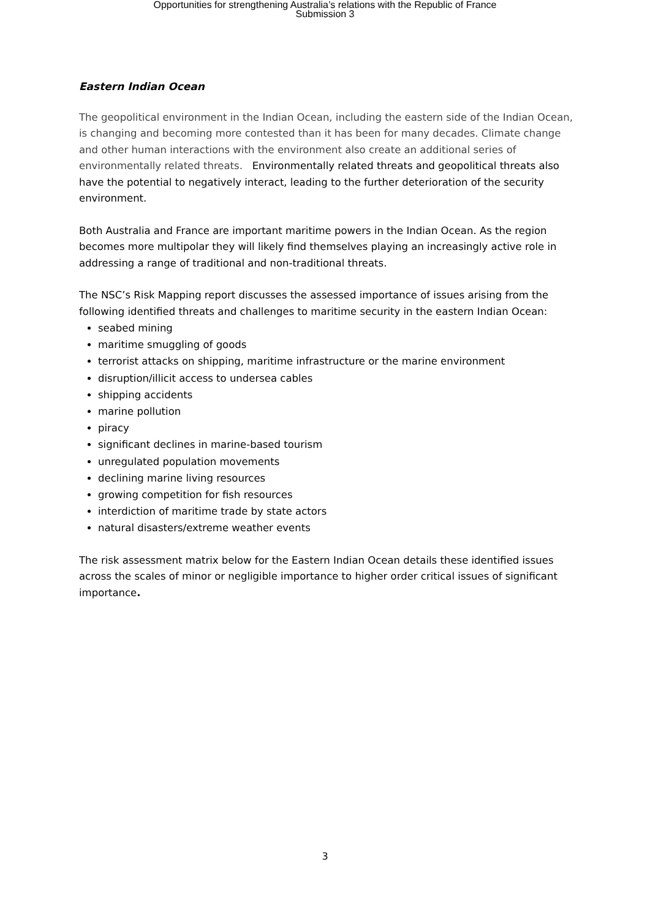Opportunities for strengthening Australia’s relations with the Republic of France
Submission 3
Eastern Indian Ocean
The geopolitical environment in the Indian Ocean, including the eastern side of the Indian Ocean, is changing and becoming more contested than it has been for many decades. Climate change and other human interactions with the environment also create an additional series of environmentally related threats. Environmentally related threats and geopolitical threats also have the potential to negatively interact, leading to the further deterioration of the security environment.
Both Australia and France are important maritime powers in the Indian Ocean. As the region becomes more multipolar they will likely find themselves playing an increasingly active role in addressing a range of traditional and non-traditional threats.
The NSC’s Risk Mapping report discusses the assessed importance of issues arising from the following identified threats and challenges to maritime security in the eastern Indian Ocean:
seabed mining
maritime smuggling of goods
terrorist attacks on shipping, maritime infrastructure or the marine environment
disruption/illicit access to undersea cables
shipping accidents
marine pollution
piracy
significant declines in marine-based tourism
unregulated population movements
declining marine living resources
growing competition for fish resources
interdiction of maritime trade by state actors
natural disasters/extreme weather events
The risk assessment matrix below for the Eastern Indian Ocean details these identified issues across the scales of minor or negligible importance to higher order critical issues of significant importance.
3